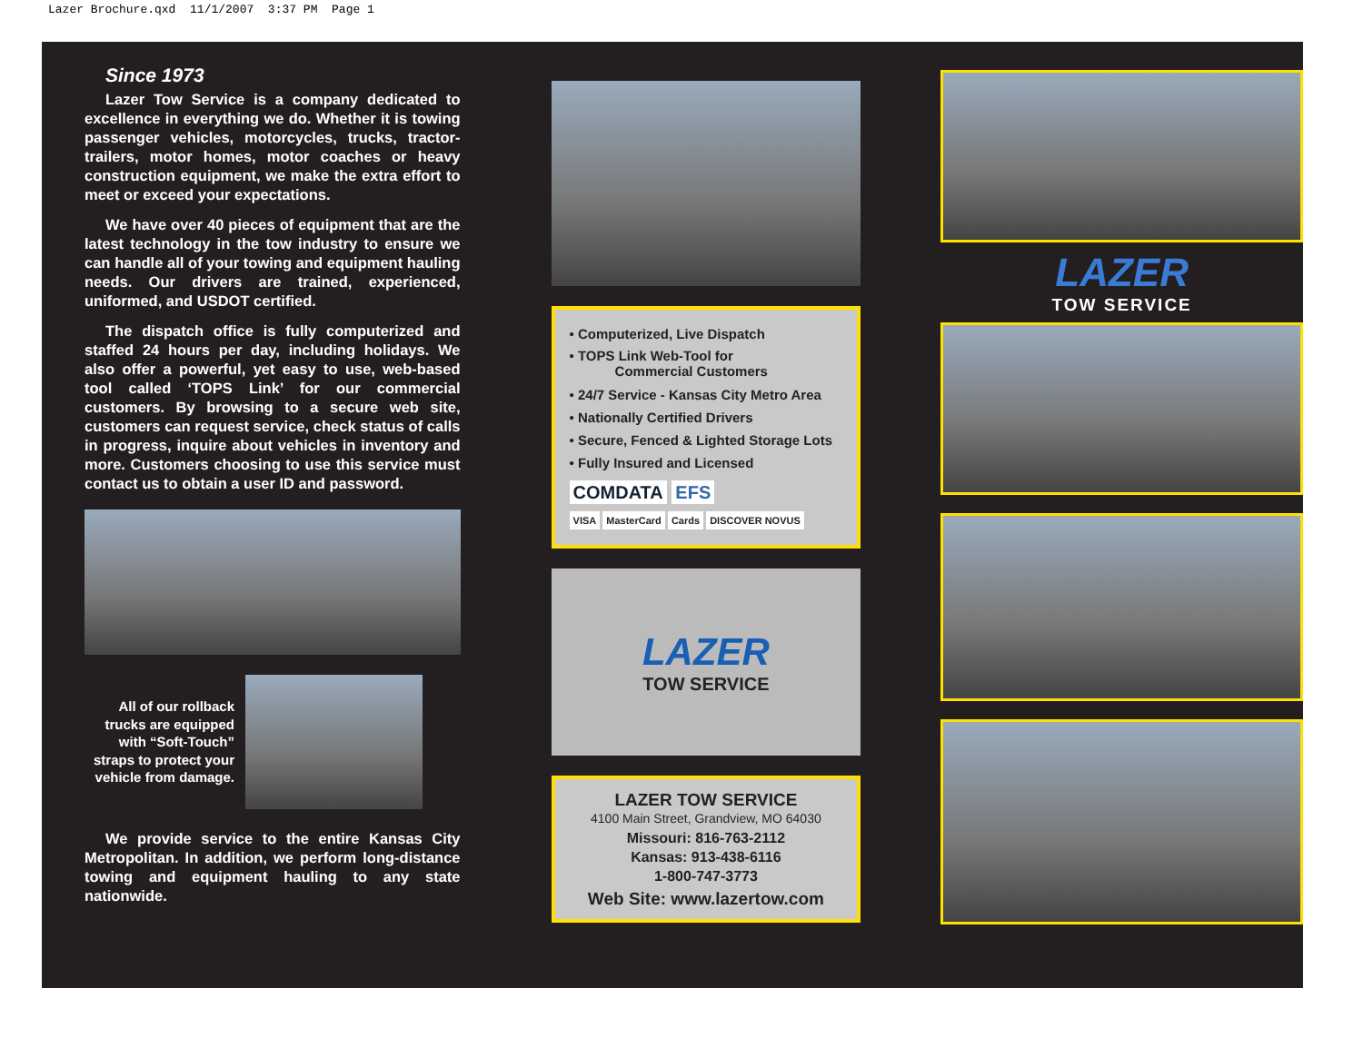Lazer Brochure.qxd 11/1/2007 3:37 PM Page 1
Since 1973
Lazer Tow Service is a company dedicated to excellence in everything we do. Whether it is towing passenger vehicles, motorcycles, trucks, tractor-trailers, motor homes, motor coaches or heavy construction equipment, we make the extra effort to meet or exceed your expectations.
We have over 40 pieces of equipment that are the latest technology in the tow industry to ensure we can handle all of your towing and equipment hauling needs. Our drivers are trained, experienced, uniformed, and USDOT certified.
The dispatch office is fully computerized and staffed 24 hours per day, including holidays. We also offer a powerful, yet easy to use, web-based tool called ‘TOPS Link’ for our commercial customers. By browsing to a secure web site, customers can request service, check status of calls in progress, inquire about vehicles in inventory and more. Customers choosing to use this service must contact us to obtain a user ID and password.
All of our rollback trucks are equipped with “Soft-Touch” straps to protect your vehicle from damage.
We provide service to the entire Kansas City Metropolitan. In addition, we perform long-distance towing and equipment hauling to any state nationwide.
• Computerized, Live Dispatch
• TOPS Link Web-Tool for
Commercial Customers
• 24/7 Service - Kansas City Metro Area
• Nationally Certified Drivers
• Secure, Fenced & Lighted Storage Lots
• Fully Insured and Licensed
COMDATA EFS
VISA MasterCard Cards DISCOVER NOVUS
LAZER
TOW SERVICE
LAZER TOW SERVICE
4100 Main Street, Grandview, MO 64030
Missouri: 816-763-2112
Kansas: 913-438-6116
1-800-747-3773
Web Site: www.lazertow.com
LAZER
TOW SERVICE